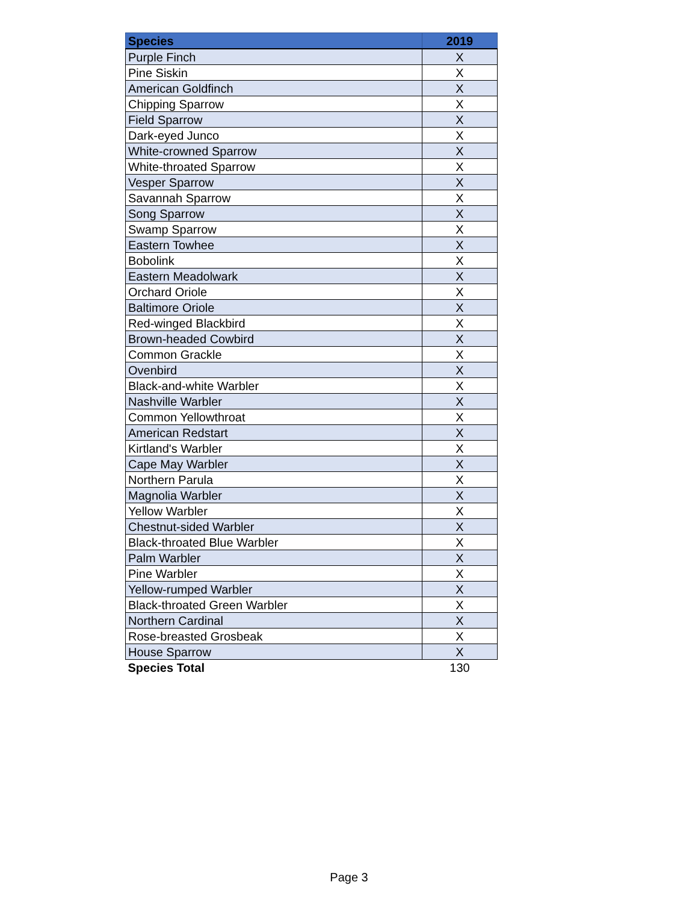| Species | 2019 |
| --- | --- |
| Purple Finch | X |
| Pine Siskin | X |
| American Goldfinch | X |
| Chipping Sparrow | X |
| Field Sparrow | X |
| Dark-eyed Junco | X |
| White-crowned Sparrow | X |
| White-throated Sparrow | X |
| Vesper Sparrow | X |
| Savannah Sparrow | X |
| Song Sparrow | X |
| Swamp Sparrow | X |
| Eastern Towhee | X |
| Bobolink | X |
| Eastern Meadolwark | X |
| Orchard Oriole | X |
| Baltimore Oriole | X |
| Red-winged Blackbird | X |
| Brown-headed Cowbird | X |
| Common Grackle | X |
| Ovenbird | X |
| Black-and-white Warbler | X |
| Nashville Warbler | X |
| Common Yellowthroat | X |
| American Redstart | X |
| Kirtland's Warbler | X |
| Cape May Warbler | X |
| Northern Parula | X |
| Magnolia Warbler | X |
| Yellow Warbler | X |
| Chestnut-sided Warbler | X |
| Black-throated Blue Warbler | X |
| Palm Warbler | X |
| Pine Warbler | X |
| Yellow-rumped Warbler | X |
| Black-throated Green Warbler | X |
| Northern Cardinal | X |
| Rose-breasted Grosbeak | X |
| House Sparrow | X |
| Species Total | 130 |
Page 3